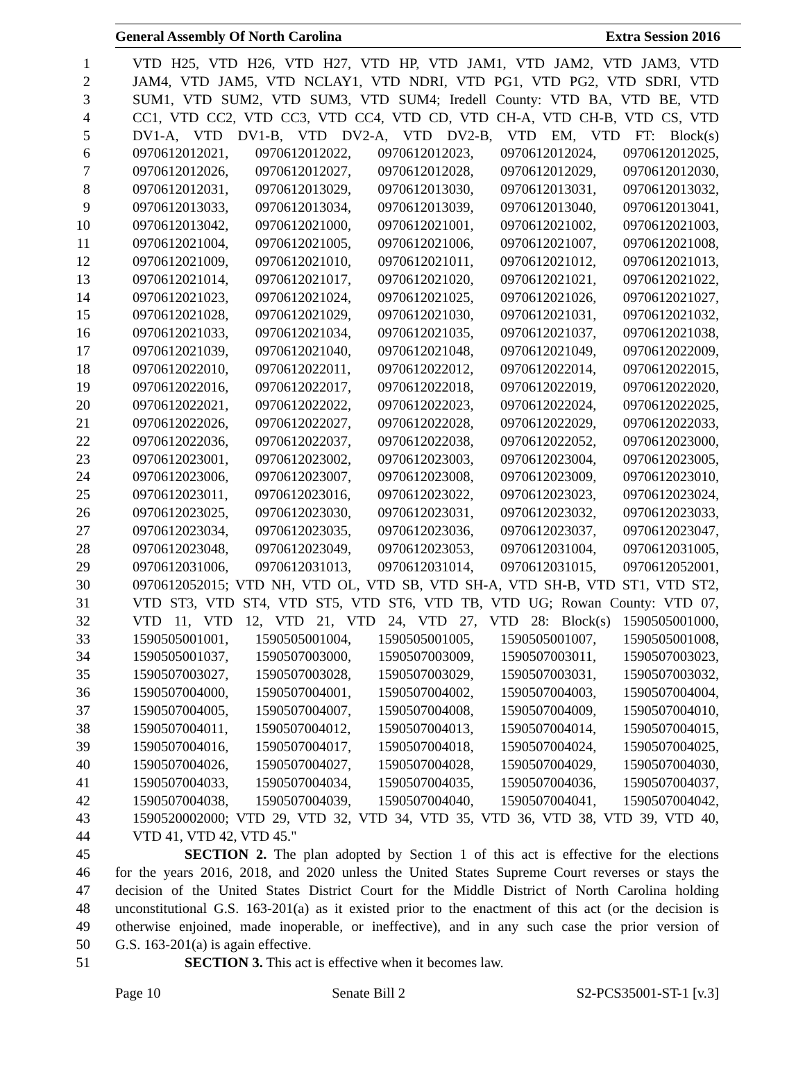General Assembly Of North Carolina Extra Session 2016
1 VTD H25, VTD H26, VTD H27, VTD HP, VTD JAM1, VTD JAM2, VTD JAM3, VTD
2 JAM4, VTD JAM5, VTD NCLAY1, VTD NDRI, VTD PG1, VTD PG2, VTD SDRI, VTD
3 SUM1, VTD SUM2, VTD SUM3, VTD SUM4; Iredell County: VTD BA, VTD BE, VTD
4 CC1, VTD CC2, VTD CC3, VTD CC4, VTD CD, VTD CH-A, VTD CH-B, VTD CS, VTD
5 DV1-A, VTD DV1-B, VTD DV2-A, VTD DV2-B, VTD EM, VTD FT: Block(s)
6 0970612012021, 0970612012022, 0970612012023, 0970612012024, 0970612012025,
7 0970612012026, 0970612012027, 0970612012028, 0970612012029, 0970612012030,
8 0970612012031, 0970612013029, 0970612013030, 0970612013031, 0970612013032,
9 0970612013033, 0970612013034, 0970612013039, 0970612013040, 0970612013041,
10 0970612013042, 0970612021000, 0970612021001, 0970612021002, 0970612021003,
11 0970612021004, 0970612021005, 0970612021006, 0970612021007, 0970612021008,
12 0970612021009, 0970612021010, 0970612021011, 0970612021012, 0970612021013,
13 0970612021014, 0970612021017, 0970612021020, 0970612021021, 0970612021022,
14 0970612021023, 0970612021024, 0970612021025, 0970612021026, 0970612021027,
15 0970612021028, 0970612021029, 0970612021030, 0970612021031, 0970612021032,
16 0970612021033, 0970612021034, 0970612021035, 0970612021037, 0970612021038,
17 0970612021039, 0970612021040, 0970612021048, 0970612021049, 0970612022009,
18 0970612022010, 0970612022011, 0970612022012, 0970612022014, 0970612022015,
19 0970612022016, 0970612022017, 0970612022018, 0970612022019, 0970612022020,
20 0970612022021, 0970612022022, 0970612022023, 0970612022024, 0970612022025,
21 0970612022026, 0970612022027, 0970612022028, 0970612022029, 0970612022033,
22 0970612022036, 0970612022037, 0970612022038, 0970612022052, 0970612023000,
23 0970612023001, 0970612023002, 0970612023003, 0970612023004, 0970612023005,
24 0970612023006, 0970612023007, 0970612023008, 0970612023009, 0970612023010,
25 0970612023011, 0970612023016, 0970612023022, 0970612023023, 0970612023024,
26 0970612023025, 0970612023030, 0970612023031, 0970612023032, 0970612023033,
27 0970612023034, 0970612023035, 0970612023036, 0970612023037, 0970612023047,
28 0970612023048, 0970612023049, 0970612023053, 0970612031004, 0970612031005,
29 0970612031006, 0970612031013, 0970612031014, 0970612031015, 0970612052001,
30 0970612052015; VTD NH, VTD OL, VTD SB, VTD SH-A, VTD SH-B, VTD ST1, VTD ST2,
31 VTD ST3, VTD ST4, VTD ST5, VTD ST6, VTD TB, VTD UG; Rowan County: VTD 07,
32 VTD 11, VTD 12, VTD 21, VTD 24, VTD 27, VTD 28: Block(s) 1590505001000,
33 1590505001001, 1590505001004, 1590505001005, 1590505001007, 1590505001008,
34 1590505001037, 1590507003000, 1590507003009, 1590507003011, 1590507003023,
35 1590507003027, 1590507003028, 1590507003029, 1590507003031, 1590507003032,
36 1590507004000, 1590507004001, 1590507004002, 1590507004003, 1590507004004,
37 1590507004005, 1590507004007, 1590507004008, 1590507004009, 1590507004010,
38 1590507004011, 1590507004012, 1590507004013, 1590507004014, 1590507004015,
39 1590507004016, 1590507004017, 1590507004018, 1590507004024, 1590507004025,
40 1590507004026, 1590507004027, 1590507004028, 1590507004029, 1590507004030,
41 1590507004033, 1590507004034, 1590507004035, 1590507004036, 1590507004037,
42 1590507004038, 1590507004039, 1590507004040, 1590507004041, 1590507004042,
43 1590520002000; VTD 29, VTD 32, VTD 34, VTD 35, VTD 36, VTD 38, VTD 39, VTD 40,
44 VTD 41, VTD 42, VTD 45."
45 SECTION 2. The plan adopted by Section 1 of this act is effective for the elections
46 for the years 2016, 2018, and 2020 unless the United States Supreme Court reverses or stays the
47 decision of the United States District Court for the Middle District of North Carolina holding
48 unconstitutional G.S. 163-201(a) as it existed prior to the enactment of this act (or the decision is
49 otherwise enjoined, made inoperable, or ineffective), and in any such case the prior version of
50 G.S. 163-201(a) is again effective.
51 SECTION 3. This act is effective when it becomes law.
Page 10 Senate Bill 2 S2-PCS35001-ST-1 [v.3]